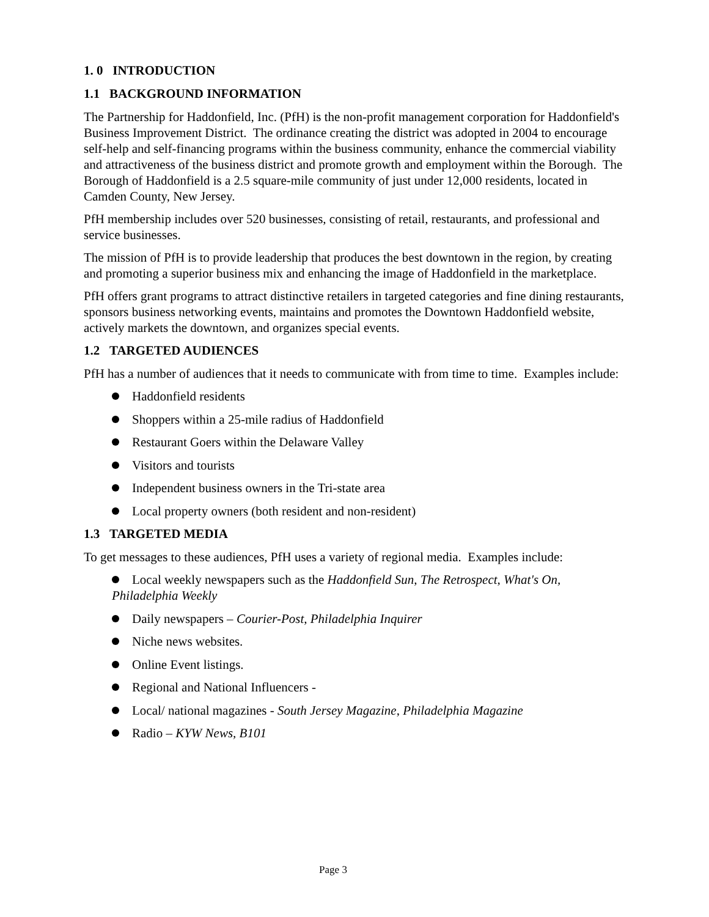1. 0 INTRODUCTION
1.1 BACKGROUND INFORMATION
The Partnership for Haddonfield, Inc. (PfH) is the non-profit management corporation for Haddonfield's Business Improvement District. The ordinance creating the district was adopted in 2004 to encourage self-help and self-financing programs within the business community, enhance the commercial viability and attractiveness of the business district and promote growth and employment within the Borough. The Borough of Haddonfield is a 2.5 square-mile community of just under 12,000 residents, located in Camden County, New Jersey.
PfH membership includes over 520 businesses, consisting of retail, restaurants, and professional and service businesses.
The mission of PfH is to provide leadership that produces the best downtown in the region, by creating and promoting a superior business mix and enhancing the image of Haddonfield in the marketplace.
PfH offers grant programs to attract distinctive retailers in targeted categories and fine dining restaurants, sponsors business networking events, maintains and promotes the Downtown Haddonfield website, actively markets the downtown, and organizes special events.
1.2 TARGETED AUDIENCES
PfH has a number of audiences that it needs to communicate with from time to time. Examples include:
Haddonfield residents
Shoppers within a 25-mile radius of Haddonfield
Restaurant Goers within the Delaware Valley
Visitors and tourists
Independent business owners in the Tri-state area
Local property owners (both resident and non-resident)
1.3 TARGETED MEDIA
To get messages to these audiences, PfH uses a variety of regional media. Examples include:
Local weekly newspapers such as the Haddonfield Sun, The Retrospect, What's On, Philadelphia Weekly
Daily newspapers – Courier-Post, Philadelphia Inquirer
Niche news websites.
Online Event listings.
Regional and National Influencers -
Local/ national magazines - South Jersey Magazine, Philadelphia Magazine
Radio – KYW News, B101
Page 3